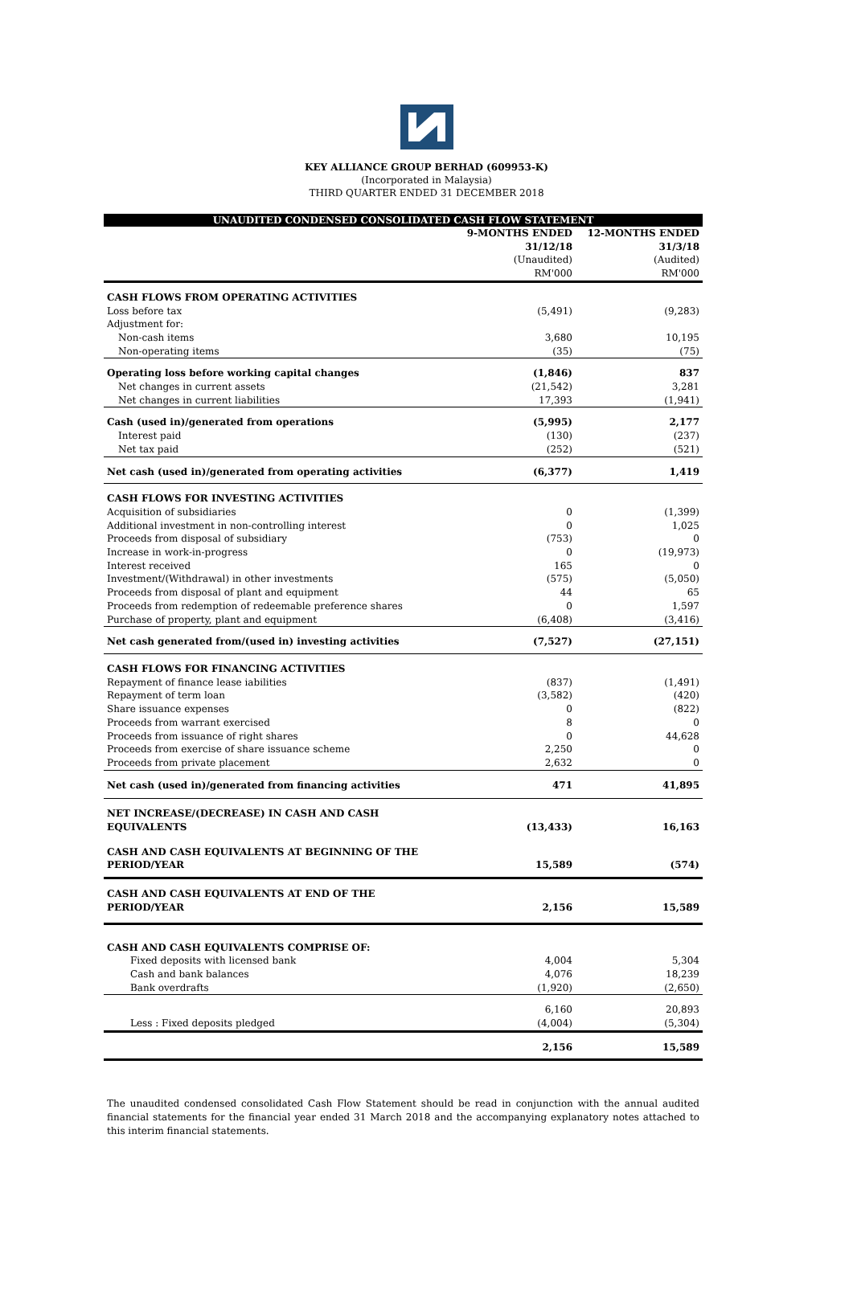KEY ALLIANCE GROUP BERHAD (609953-K)
(Incorporated in Malaysia)
THIRD QUARTER ENDED 31 DECEMBER 2018
UNAUDITED CONDENSED CONSOLIDATED CASH FLOW STATEMENT
| | 9-MONTHS ENDED 31/12/18 (Unaudited) RM'000 | 12-MONTHS ENDED 31/3/18 (Audited) RM'000 |
| --- | --- | --- |
| CASH FLOWS FROM OPERATING ACTIVITIES | | |
| Loss before tax | (5,491) | (9,283) |
| Adjustment for: | | |
| Non-cash items | 3,680 | 10,195 |
| Non-operating items | (35) | (75) |
| Operating loss before working capital changes | (1,846) | 837 |
| Net changes in current assets | (21,542) | 3,281 |
| Net changes in current liabilities | 17,393 | (1,941) |
| Cash (used in)/generated from operations | (5,995) | 2,177 |
| Interest paid | (130) | (237) |
| Net tax paid | (252) | (521) |
| Net cash (used in)/generated from operating activities | (6,377) | 1,419 |
| CASH FLOWS FOR INVESTING ACTIVITIES | | |
| Acquisition of subsidiaries | 0 | (1,399) |
| Additional investment in non-controlling interest | 0 | 1,025 |
| Proceeds from disposal of subsidiary | (753) | 0 |
| Increase in work-in-progress | 0 | (19,973) |
| Interest received | 165 | 0 |
| Investment/(Withdrawal) in other investments | (575) | (5,050) |
| Proceeds from disposal of plant and equipment | 44 | 65 |
| Proceeds from redemption of redeemable preference shares | 0 | 1,597 |
| Purchase of property, plant and equipment | (6,408) | (3,416) |
| Net cash generated from/(used in) investing activities | (7,527) | (27,151) |
| CASH FLOWS FOR FINANCING ACTIVITIES | | |
| Repayment of finance lease iabilities | (837) | (1,491) |
| Repayment of term loan | (3,582) | (420) |
| Share issuance expenses | 0 | (822) |
| Proceeds from warrant exercised | 8 | 0 |
| Proceeds from issuance of right shares | 0 | 44,628 |
| Proceeds from exercise of share issuance scheme | 2,250 | 0 |
| Proceeds from private placement | 2,632 | 0 |
| Net cash (used in)/generated from financing activities | 471 | 41,895 |
| NET INCREASE/(DECREASE) IN CASH AND CASH EQUIVALENTS | (13,433) | 16,163 |
| CASH AND CASH EQUIVALENTS AT BEGINNING OF THE PERIOD/YEAR | 15,589 | (574) |
| CASH AND CASH EQUIVALENTS AT END OF THE PERIOD/YEAR | 2,156 | 15,589 |
| CASH AND CASH EQUIVALENTS COMPRISE OF: | | |
| Fixed deposits with licensed bank | 4,004 | 5,304 |
| Cash and bank balances | 4,076 | 18,239 |
| Bank overdrafts | (1,920) | (2,650) |
| | 6,160 | 20,893 |
| Less : Fixed deposits pledged | (4,004) | (5,304) |
| | 2,156 | 15,589 |
The unaudited condensed consolidated Cash Flow Statement should be read in conjunction with the annual audited financial statements for the financial year ended 31 March 2018 and the accompanying explanatory notes attached to this interim financial statements.